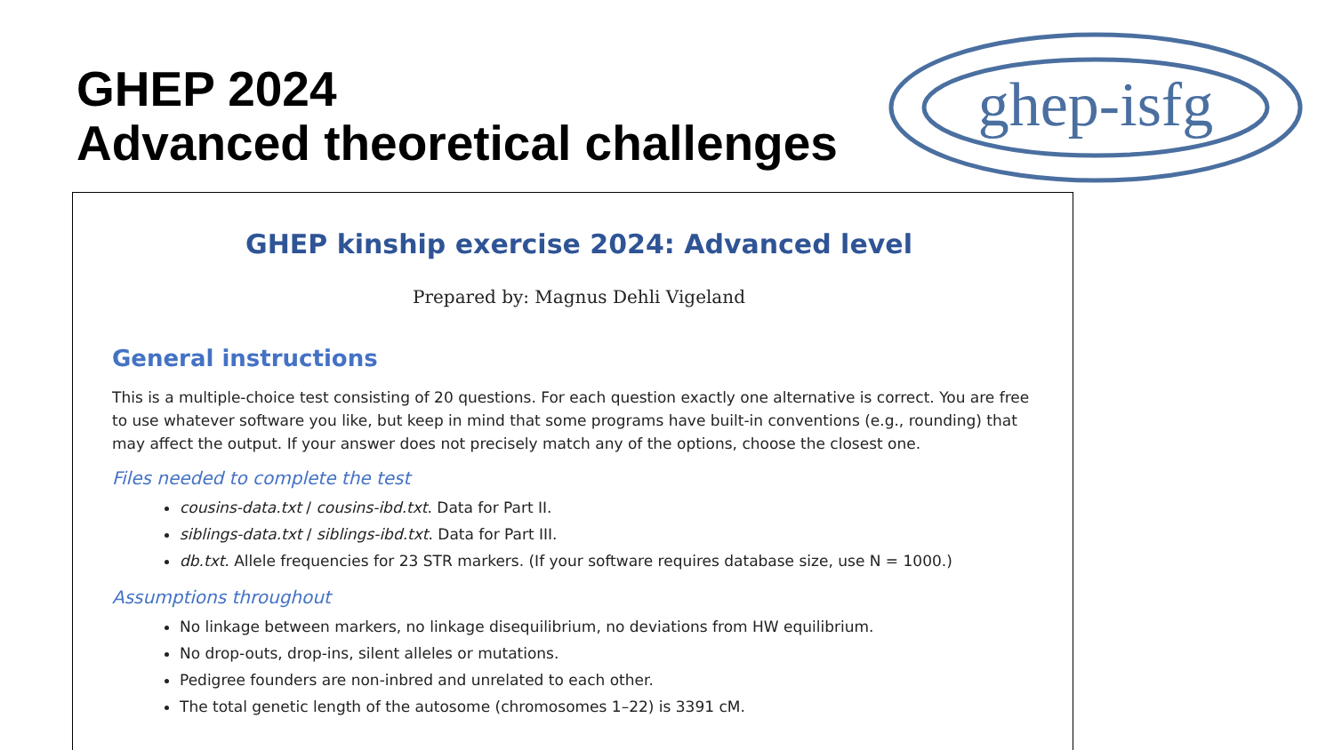GHEP 2024
Advanced theoretical challenges
ghep-isfg
GHEP kinship exercise 2024: Advanced level
Prepared by: Magnus Dehli Vigeland
General instructions
This is a multiple-choice test consisting of 20 questions. For each question exactly one alternative is correct. You are free to use whatever software you like, but keep in mind that some programs have built-in conventions (e.g., rounding) that may affect the output. If your answer does not precisely match any of the options, choose the closest one.
Files needed to complete the test
cousins-data.txt / cousins-ibd.txt. Data for Part II.
siblings-data.txt / siblings-ibd.txt. Data for Part III.
db.txt. Allele frequencies for 23 STR markers. (If your software requires database size, use N = 1000.)
Assumptions throughout
No linkage between markers, no linkage disequilibrium, no deviations from HW equilibrium.
No drop-outs, drop-ins, silent alleles or mutations.
Pedigree founders are non-inbred and unrelated to each other.
The total genetic length of the autosome (chromosomes 1–22) is 3391 cM.